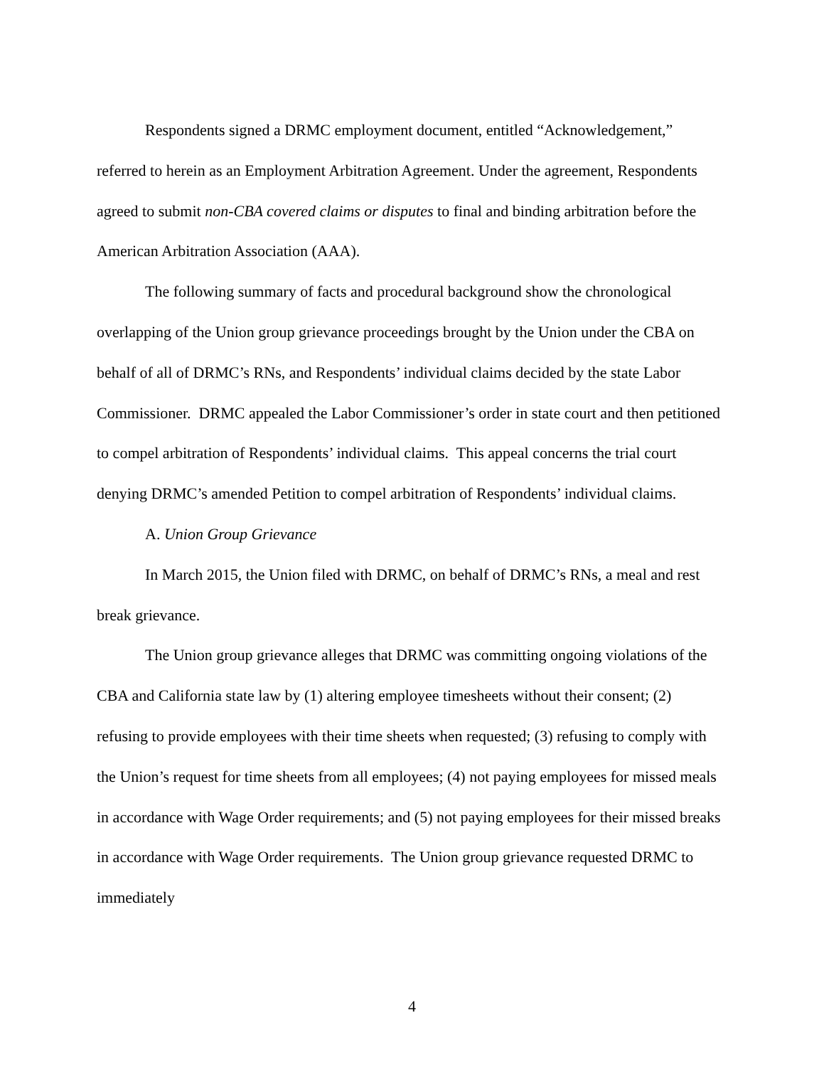Respondents signed a DRMC employment document, entitled “Acknowledgement,” referred to herein as an Employment Arbitration Agreement. Under the agreement, Respondents agreed to submit non-CBA covered claims or disputes to final and binding arbitration before the American Arbitration Association (AAA).
The following summary of facts and procedural background show the chronological overlapping of the Union group grievance proceedings brought by the Union under the CBA on behalf of all of DRMC’s RNs, and Respondents’ individual claims decided by the state Labor Commissioner. DRMC appealed the Labor Commissioner’s order in state court and then petitioned to compel arbitration of Respondents’ individual claims. This appeal concerns the trial court denying DRMC’s amended Petition to compel arbitration of Respondents’ individual claims.
A. Union Group Grievance
In March 2015, the Union filed with DRMC, on behalf of DRMC’s RNs, a meal and rest break grievance.
The Union group grievance alleges that DRMC was committing ongoing violations of the CBA and California state law by (1) altering employee timesheets without their consent; (2) refusing to provide employees with their time sheets when requested; (3) refusing to comply with the Union’s request for time sheets from all employees; (4) not paying employees for missed meals in accordance with Wage Order requirements; and (5) not paying employees for their missed breaks in accordance with Wage Order requirements. The Union group grievance requested DRMC to immediately
4